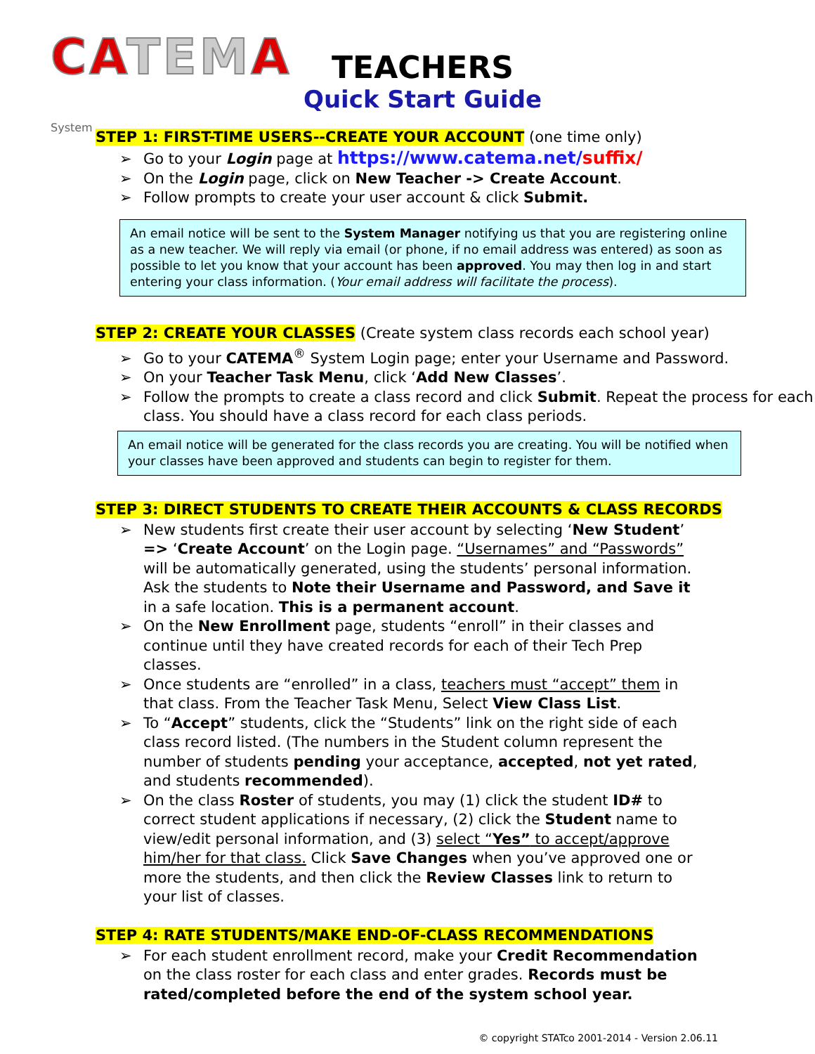CATEMA System
TEACHERS
Quick Start Guide
STEP 1: FIRST-TIME USERS--CREATE YOUR ACCOUNT (one time only)
➢ Go to your Login page at https://www.catema.net/suffix/
➢ On the Login page, click on New Teacher -> Create Account.
➢ Follow prompts to create your user account & click Submit.
An email notice will be sent to the System Manager notifying us that you are registering online as a new teacher. We will reply via email (or phone, if no email address was entered) as soon as possible to let you know that your account has been approved. You may then log in and start entering your class information. (Your email address will facilitate the process).
STEP 2: CREATE YOUR CLASSES (Create system class records each school year)
➢ Go to your CATEMA<sup>®</sup> System Login page; enter your Username and Password.
➢ On your Teacher Task Menu, click ‘Add New Classes’.
➢ Follow the prompts to create a class record and click Submit. Repeat the process for each class. You should have a class record for each class periods.
An email notice will be generated for the class records you are creating. You will be notified when your classes have been approved and students can begin to register for them.
STEP 3: DIRECT STUDENTS TO CREATE THEIR ACCOUNTS & CLASS RECORDS
➢ New students first create their user account by selecting ‘New Student’ => ‘Create Account’ on the Login page. “Usernames” and “Passwords” will be automatically generated, using the students’ personal information. Ask the students to Note their Username and Password, and Save it in a safe location. This is a permanent account.
➢ On the New Enrollment page, students “enroll” in their classes and continue until they have created records for each of their Tech Prep classes.
➢ Once students are “enrolled” in a class, teachers must “accept” them in that class. From the Teacher Task Menu, Select View Class List.
➢ To “Accept” students, click the “Students” link on the right side of each class record listed. (The numbers in the Student column represent the number of students pending your acceptance, accepted, not yet rated, and students recommended).
➢ On the class Roster of students, you may (1) click the student ID# to correct student applications if necessary, (2) click the Student name to view/edit personal information, and (3) select “Yes” to accept/approve him/her for that class. Click Save Changes when you’ve approved one or more the students, and then click the Review Classes link to return to your list of classes.
STEP 4: RATE STUDENTS/MAKE END-OF-CLASS RECOMMENDATIONS
➢ For each student enrollment record, make your Credit Recommendation on the class roster for each class and enter grades. Records must be rated/completed before the end of the system school year.
© copyright STATco 2001-2014 - Version 2.06.11